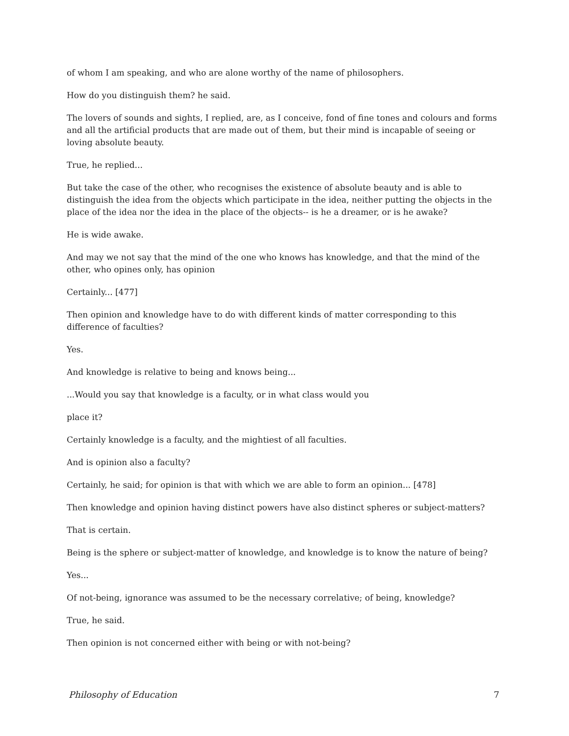of whom I am speaking, and who are alone worthy of the name of philosophers.
How do you distinguish them? he said.
The lovers of sounds and sights, I replied, are, as I conceive, fond of fine tones and colours and forms and all the artificial products that are made out of them, but their mind is incapable of seeing or loving absolute beauty.
True, he replied...
But take the case of the other, who recognises the existence of absolute beauty and is able to distinguish the idea from the objects which participate in the idea, neither putting the objects in the place of the idea nor the idea in the place of the objects-- is he a dreamer, or is he awake?
He is wide awake.
And may we not say that the mind of the one who knows has knowledge, and that the mind of the other, who opines only, has opinion
Certainly... [477]
Then opinion and knowledge have to do with different kinds of matter corresponding to this difference of faculties?
Yes.
And knowledge is relative to being and knows being...
...Would you say that knowledge is a faculty, or in what class would you
place it?
Certainly knowledge is a faculty, and the mightiest of all faculties.
And is opinion also a faculty?
Certainly, he said; for opinion is that with which we are able to form an opinion... [478]
Then knowledge and opinion having distinct powers have also distinct spheres or subject-matters?
That is certain.
Being is the sphere or subject-matter of knowledge, and knowledge is to know the nature of being?
Yes...
Of not-being, ignorance was assumed to be the necessary correlative; of being, knowledge?
True, he said.
Then opinion is not concerned either with being or with not-being?
Philosophy of Education 7